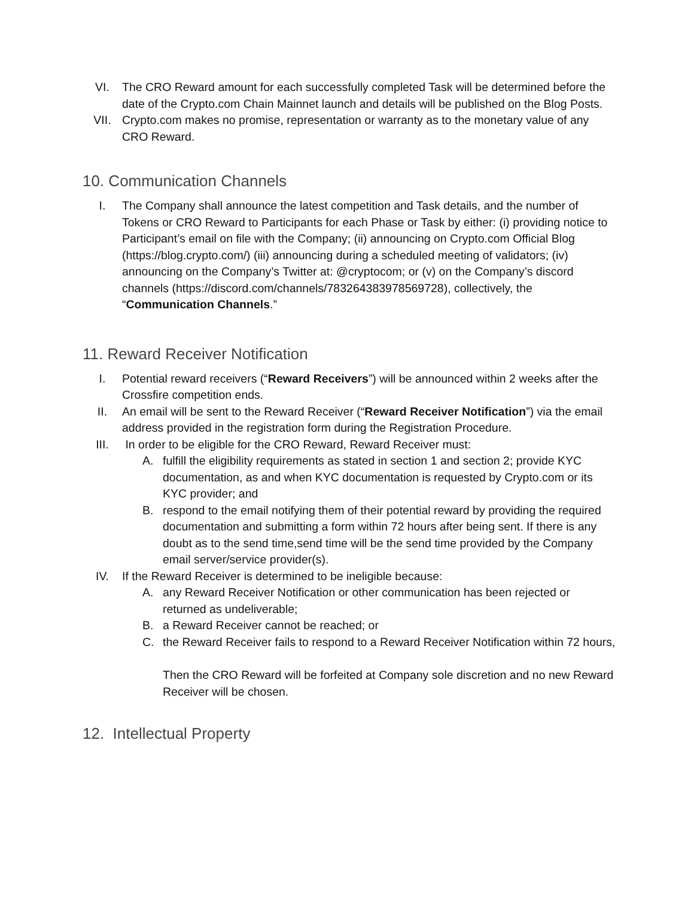VI. The CRO Reward amount for each successfully completed Task will be determined before the date of the Crypto.com Chain Mainnet launch and details will be published on the Blog Posts.
VII. Crypto.com makes no promise, representation or warranty as to the monetary value of any CRO Reward.
10. Communication Channels
I. The Company shall announce the latest competition and Task details, and the number of Tokens or CRO Reward to Participants for each Phase or Task by either: (i) providing notice to Participant’s email on file with the Company; (ii) announcing on Crypto.com Official Blog (https://blog.crypto.com/) (iii) announcing during a scheduled meeting of validators; (iv) announcing on the Company’s Twitter at: @cryptocom; or (v) on the Company’s discord channels (https://discord.com/channels/783264383978569728), collectively, the “Communication Channels.”
11. Reward Receiver Notification
I. Potential reward receivers (“Reward Receivers”) will be announced within 2 weeks after the Crossfire competition ends.
II. An email will be sent to the Reward Receiver (“Reward Receiver Notification”) via the email address provided in the registration form during the Registration Procedure.
III. In order to be eligible for the CRO Reward, Reward Receiver must:
A. fulfill the eligibility requirements as stated in section 1 and section 2; provide KYC documentation, as and when KYC documentation is requested by Crypto.com or its KYC provider; and
B. respond to the email notifying them of their potential reward by providing the required documentation and submitting a form within 72 hours after being sent. If there is any doubt as to the send time,send time will be the send time provided by the Company email server/service provider(s).
IV. If the Reward Receiver is determined to be ineligible because:
A. any Reward Receiver Notification or other communication has been rejected or returned as undeliverable;
B. a Reward Receiver cannot be reached; or
C. the Reward Receiver fails to respond to a Reward Receiver Notification within 72 hours,
Then the CRO Reward will be forfeited at Company sole discretion and no new Reward Receiver will be chosen.
12. Intellectual Property